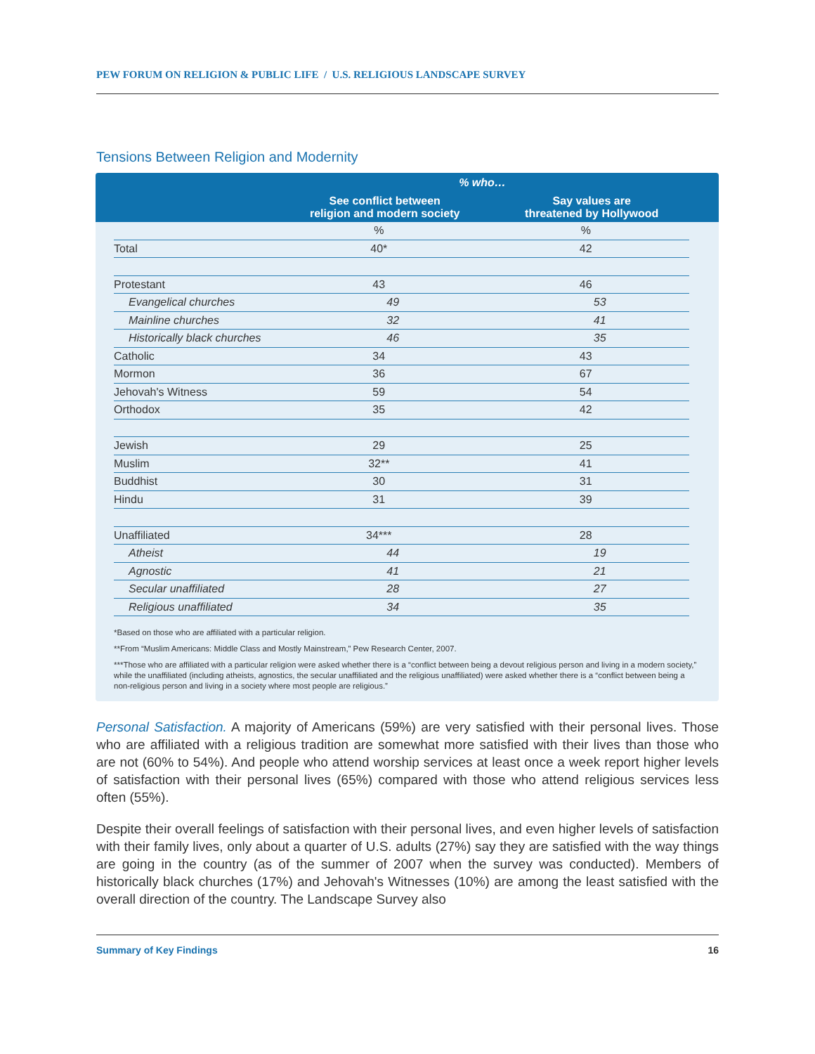PEW FORUM ON RELIGION & PUBLIC LIFE / U.S. RELIGIOUS LANDSCAPE SURVEY
Tensions Between Religion and Modernity
| | % who… | |
| | See conflict between religion and modern society | Say values are threatened by Hollywood |
| | % | % |
| Total | 40* | 42 |
| Protestant | 43 | 46 |
| Evangelical churches | 49 | 53 |
| Mainline churches | 32 | 41 |
| Historically black churches | 46 | 35 |
| Catholic | 34 | 43 |
| Mormon | 36 | 67 |
| Jehovah's Witness | 59 | 54 |
| Orthodox | 35 | 42 |
| Jewish | 29 | 25 |
| Muslim | 32** | 41 |
| Buddhist | 30 | 31 |
| Hindu | 31 | 39 |
| Unaffiliated | 34*** | 28 |
| Atheist | 44 | 19 |
| Agnostic | 41 | 21 |
| Secular unaffiliated | 28 | 27 |
| Religious unaffiliated | 34 | 35 |
*Based on those who are affiliated with a particular religion.
**From “Muslim Americans: Middle Class and Mostly Mainstream,” Pew Research Center, 2007.
***Those who are affiliated with a particular religion were asked whether there is a “conflict between being a devout religious person and living in a modern society,” while the unaffiliated (including atheists, agnostics, the secular unaffiliated and the religious unaffiliated) were asked whether there is a “conflict between being a non-religious person and living in a society where most people are religious.”
Personal Satisfaction. A majority of Americans (59%) are very satisfied with their personal lives. Those who are affiliated with a religious tradition are somewhat more satisfied with their lives than those who are not (60% to 54%). And people who attend worship services at least once a week report higher levels of satisfaction with their personal lives (65%) compared with those who attend religious services less often (55%).
Despite their overall feelings of satisfaction with their personal lives, and even higher levels of satisfaction with their family lives, only about a quarter of U.S. adults (27%) say they are satisfied with the way things are going in the country (as of the summer of 2007 when the survey was conducted). Members of historically black churches (17%) and Jehovah's Witnesses (10%) are among the least satisfied with the overall direction of the country. The Landscape Survey also
Summary of Key Findings 16